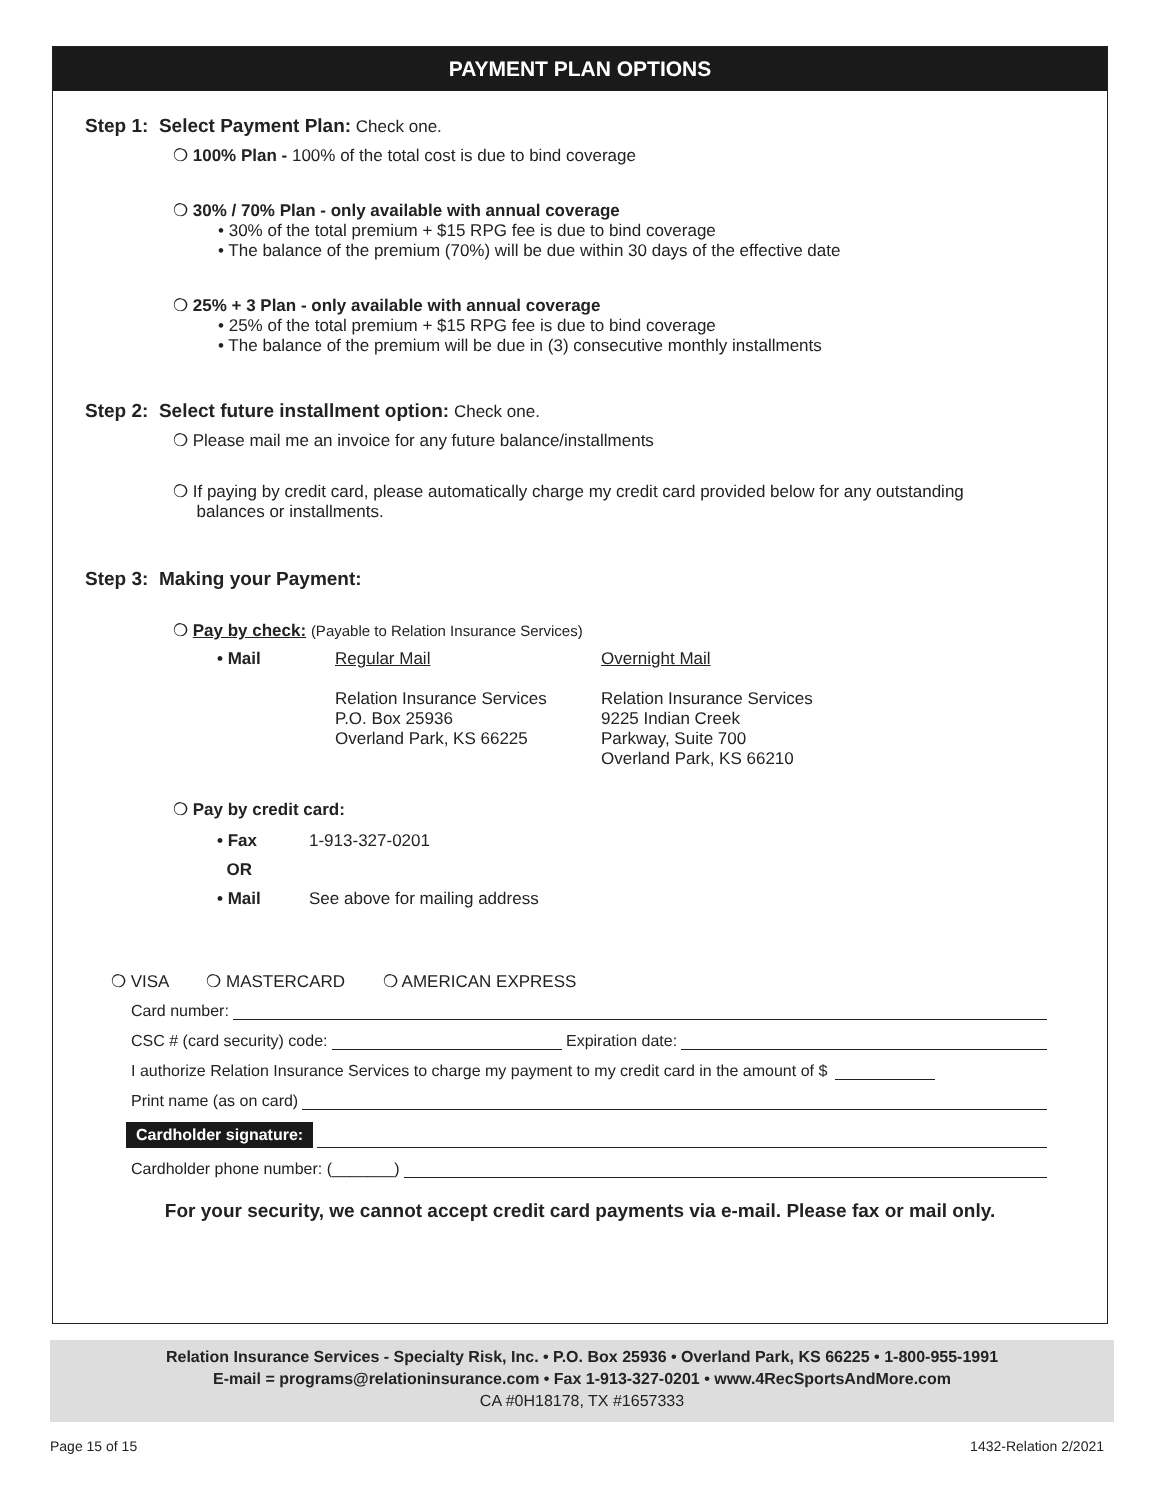PAYMENT PLAN OPTIONS
Step 1: Select Payment Plan: Check one.
❍ 100% Plan - 100% of the total cost is due to bind coverage
❍ 30% / 70% Plan - only available with annual coverage
• 30% of the total premium + $15 RPG fee is due to bind coverage
• The balance of the premium (70%) will be due within 30 days of the effective date
❍ 25% + 3 Plan - only available with annual coverage
• 25% of the total premium + $15 RPG fee is due to bind coverage
• The balance of the premium will be due in (3) consecutive monthly installments
Step 2: Select future installment option: Check one.
❍ Please mail me an invoice for any future balance/installments
❍ If paying by credit card, please automatically charge my credit card provided below for any outstanding
balances or installments.
Step 3: Making your Payment:
❍ Pay by check: (Payable to Relation Insurance Services)
• Mail Regular Mail
Relation Insurance Services
P.O. Box 25936
Overland Park, KS 66225
Overnight Mail
Relation Insurance Services
9225 Indian Creek
Parkway, Suite 700
Overland Park, KS 66210
❍ Pay by credit card:
• Fax 1-913-327-0201
OR
• Mail See above for mailing address
❍ VISA ❍ MASTERCARD ❍ AMERICAN EXPRESS
Card number:
CSC # (card security) code: Expiration date:
I authorize Relation Insurance Services to charge my payment to my credit card in the amount of $
Print name (as on card)
Cardholder signature:
Cardholder phone number: (_______)
For your security, we cannot accept credit card payments via e-mail. Please fax or mail only.
Relation Insurance Services - Specialty Risk, Inc. • P.O. Box 25936 • Overland Park, KS 66225 • 1-800-955-1991
E-mail = programs@relationinsurance.com • Fax 1-913-327-0201 • www.4RecSportsAndMore.com
CA #0H18178, TX #1657333
Page 15 of 15 1432-Relation 2/2021